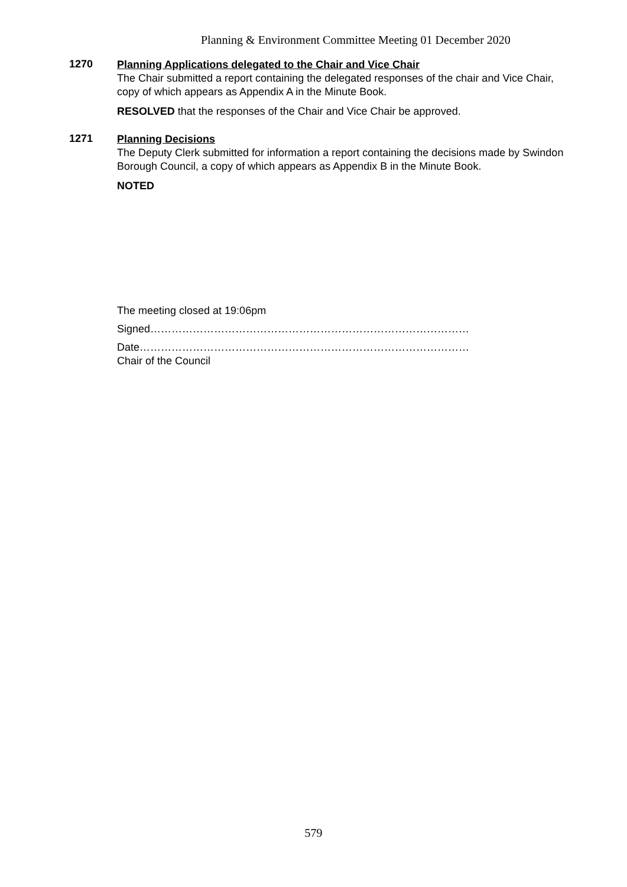Planning & Environment Committee Meeting 01 December 2020
1270
Planning Applications delegated to the Chair and Vice Chair
The Chair submitted a report containing the delegated responses of the chair and Vice Chair, copy of which appears as Appendix A in the Minute Book.
RESOLVED that the responses of the Chair and Vice Chair be approved.
1271
Planning Decisions
The Deputy Clerk submitted for information a report containing the decisions made by Swindon Borough Council, a copy of which appears as Appendix B in the Minute Book.
NOTED
The meeting closed at 19:06pm
Signed………………………………………………………………………………
Date…………………………………………………………………………………
Chair of the Council
579